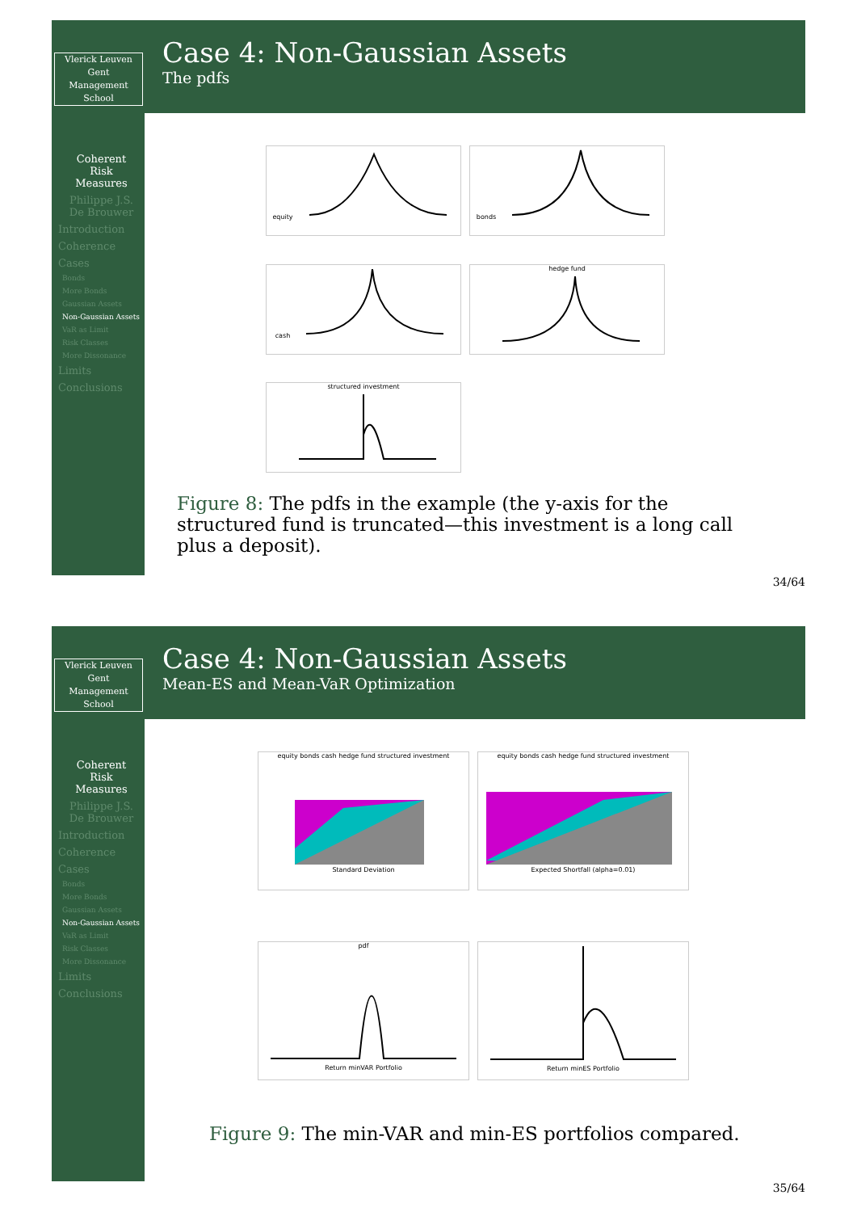Vlerick Leuven Gent
Management School
Coherent
Risk
Measures
Philippe J.S.
De Brouwer
Introduction
Coherence
Cases
Bonds
More Bonds
Gaussian Assets
Non-Gaussian Assets
VaR as Limit
Risk Classes
More Dissonance
Limits
Conclusions
Case 4: Non-Gaussian Assets
The pdfs
equity
bonds
cash
hedge fund
structured investment
Figure 8: The pdfs in the example (the y-axis for the structured fund is truncated—this investment is a long call plus a deposit).
34/64
Vlerick Leuven Gent
Management School
Coherent
Risk
Measures
Philippe J.S.
De Brouwer
Introduction
Coherence
Cases
Bonds
More Bonds
Gaussian Assets
Non-Gaussian Assets
VaR as Limit
Risk Classes
More Dissonance
Limits
Conclusions
Case 4: Non-Gaussian Assets
Mean-ES and Mean-VaR Optimization
equity bonds cash hedge fund structured investment
Standard Deviation
equity bonds cash hedge fund structured investment
Expected Shortfall (alpha=0.01)
pdf
Return minVAR Portfolio
Return minES Portfolio
Figure 9: The min-VAR and min-ES portfolios compared.
35/64